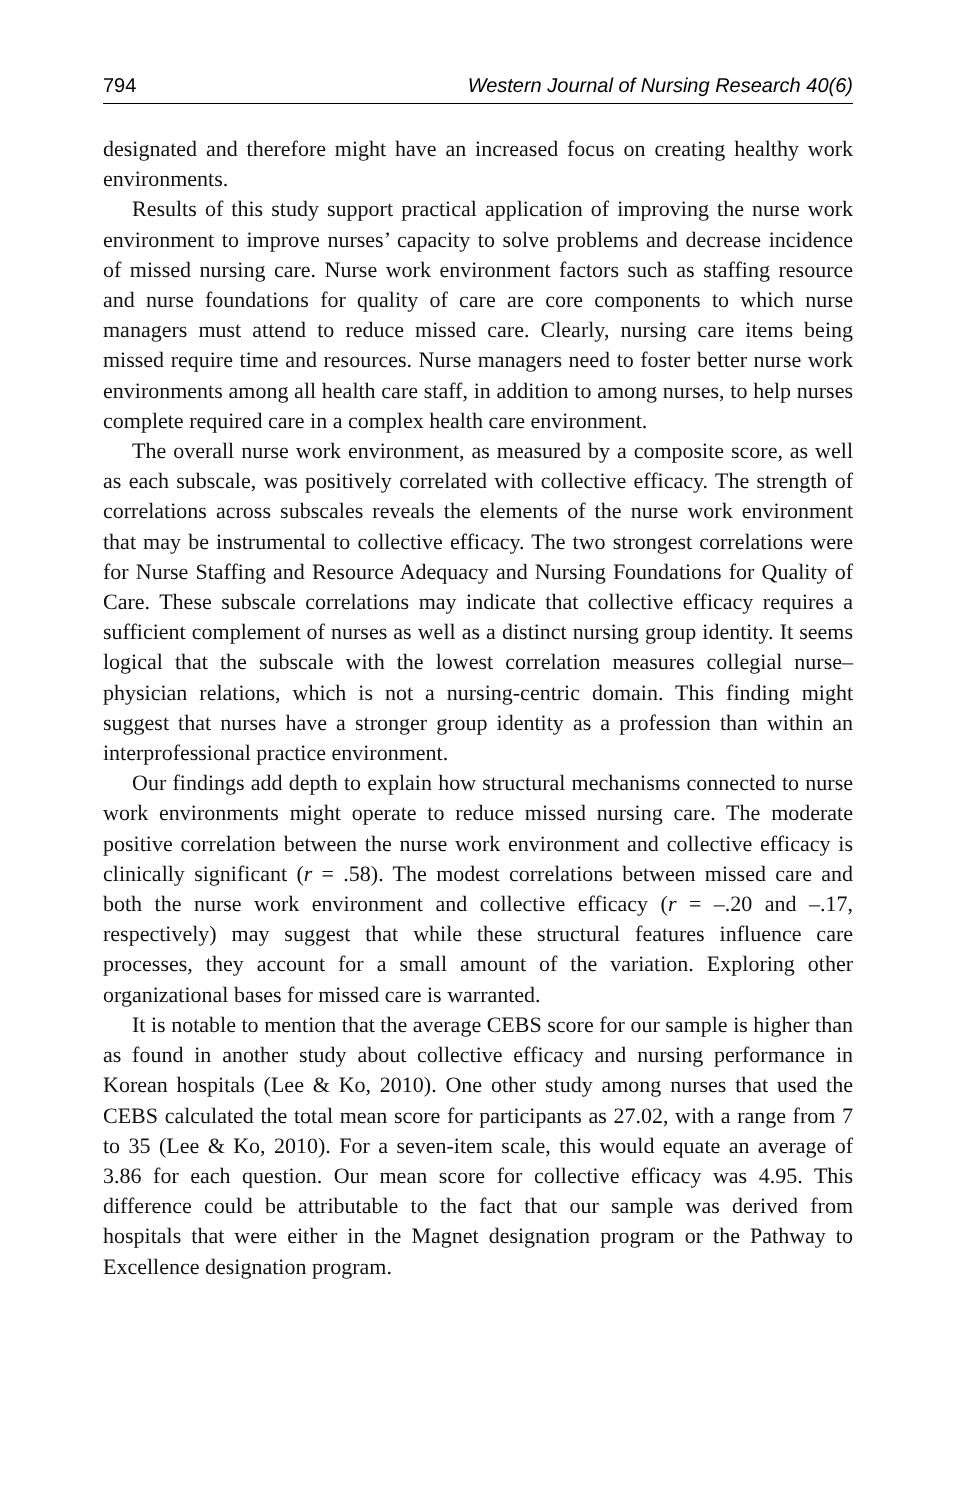794 Western Journal of Nursing Research 40(6)
designated and therefore might have an increased focus on creating healthy work environments.
Results of this study support practical application of improving the nurse work environment to improve nurses’ capacity to solve problems and decrease incidence of missed nursing care. Nurse work environment factors such as staffing resource and nurse foundations for quality of care are core components to which nurse managers must attend to reduce missed care. Clearly, nursing care items being missed require time and resources. Nurse managers need to foster better nurse work environments among all health care staff, in addition to among nurses, to help nurses complete required care in a complex health care environment.
The overall nurse work environment, as measured by a composite score, as well as each subscale, was positively correlated with collective efficacy. The strength of correlations across subscales reveals the elements of the nurse work environment that may be instrumental to collective efficacy. The two strongest correlations were for Nurse Staffing and Resource Adequacy and Nursing Foundations for Quality of Care. These subscale correlations may indicate that collective efficacy requires a sufficient complement of nurses as well as a distinct nursing group identity. It seems logical that the subscale with the lowest correlation measures collegial nurse–physician relations, which is not a nursing-centric domain. This finding might suggest that nurses have a stronger group identity as a profession than within an interprofessional practice environment.
Our findings add depth to explain how structural mechanisms connected to nurse work environments might operate to reduce missed nursing care. The moderate positive correlation between the nurse work environment and collective efficacy is clinically significant (r = .58). The modest correlations between missed care and both the nurse work environment and collective efficacy (r = –.20 and –.17, respectively) may suggest that while these structural features influence care processes, they account for a small amount of the variation. Exploring other organizational bases for missed care is warranted.
It is notable to mention that the average CEBS score for our sample is higher than as found in another study about collective efficacy and nursing performance in Korean hospitals (Lee & Ko, 2010). One other study among nurses that used the CEBS calculated the total mean score for participants as 27.02, with a range from 7 to 35 (Lee & Ko, 2010). For a seven-item scale, this would equate an average of 3.86 for each question. Our mean score for collective efficacy was 4.95. This difference could be attributable to the fact that our sample was derived from hospitals that were either in the Magnet designation program or the Pathway to Excellence designation program.